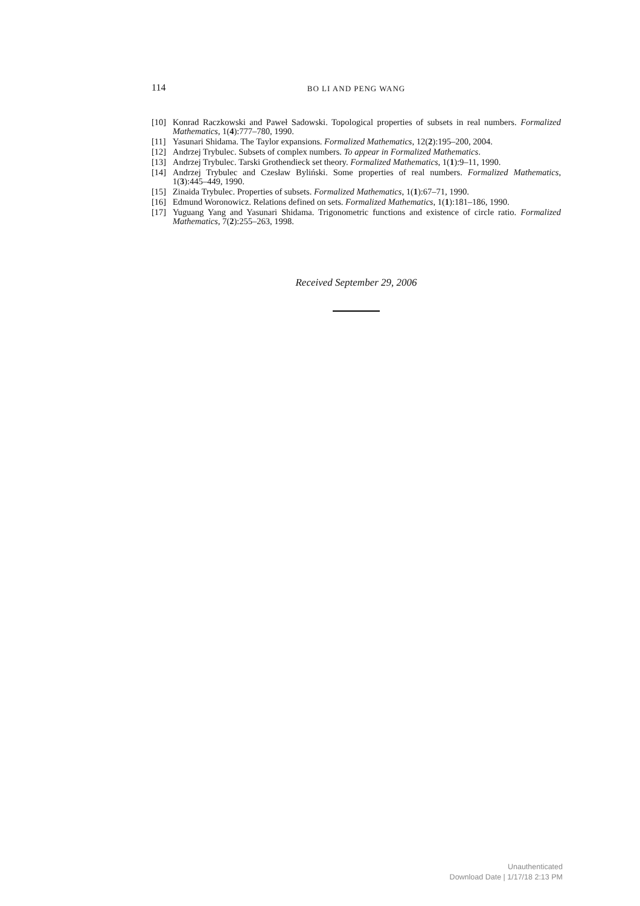114 BO LI AND PENG WANG
[10] Konrad Raczkowski and Paweł Sadowski. Topological properties of subsets in real numbers. Formalized Mathematics, 1(4):777–780, 1990.
[11] Yasunari Shidama. The Taylor expansions. Formalized Mathematics, 12(2):195–200, 2004.
[12] Andrzej Trybulec. Subsets of complex numbers. To appear in Formalized Mathematics.
[13] Andrzej Trybulec. Tarski Grothendieck set theory. Formalized Mathematics, 1(1):9–11, 1990.
[14] Andrzej Trybulec and Czesław Byliński. Some properties of real numbers. Formalized Mathematics, 1(3):445–449, 1990.
[15] Zinaida Trybulec. Properties of subsets. Formalized Mathematics, 1(1):67–71, 1990.
[16] Edmund Woronowicz. Relations defined on sets. Formalized Mathematics, 1(1):181–186, 1990.
[17] Yuguang Yang and Yasunari Shidama. Trigonometric functions and existence of circle ratio. Formalized Mathematics, 7(2):255–263, 1998.
Received September 29, 2006
Unauthenticated
Download Date | 1/17/18 2:13 PM